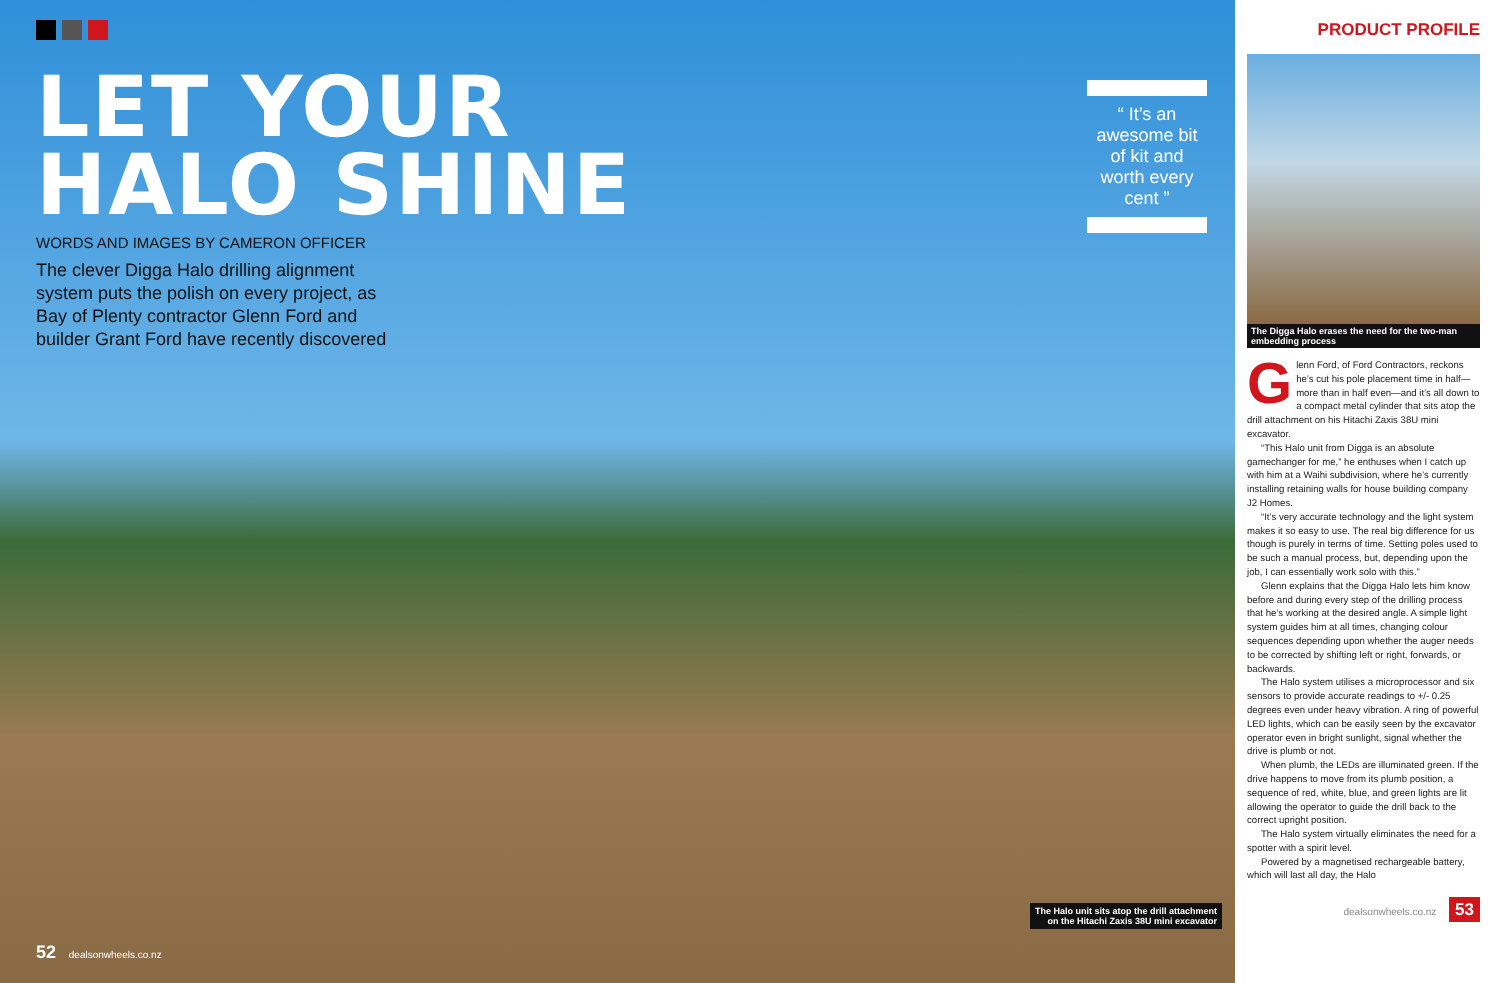LET YOUR
HALO SHINE
WORDS AND IMAGES BY CAMERON OFFICER
The clever Digga Halo drilling alignment system puts the polish on every project, as Bay of Plenty contractor Glenn Ford and builder Grant Ford have recently discovered
“ It’s an awesome bit of kit and worth every cent ”
The Halo unit sits atop the drill attachment
on the Hitachi Zaxis 38U mini excavator
52 dealsonwheels.co.nz
PRODUCT PROFILE
The Digga Halo erases the need for the two-man embedding process
Glenn Ford, of Ford Contractors, reckons he’s cut his pole placement time in half—more than in half even—and it’s all down to a compact metal cylinder that sits atop the drill attachment on his Hitachi Zaxis 38U mini excavator.
“This Halo unit from Digga is an absolute gamechanger for me,” he enthuses when I catch up with him at a Waihi subdivision, where he’s currently installing retaining walls for house building company J2 Homes.
“It’s very accurate technology and the light system makes it so easy to use. The real big difference for us though is purely in terms of time. Setting poles used to be such a manual process, but, depending upon the job, I can essentially work solo with this.”
Glenn explains that the Digga Halo lets him know before and during every step of the drilling process that he’s working at the desired angle. A simple light system guides him at all times, changing colour sequences depending upon whether the auger needs to be corrected by shifting left or right, forwards, or backwards.
The Halo system utilises a microprocessor and six sensors to provide accurate readings to +/- 0.25 degrees even under heavy vibration. A ring of powerful LED lights, which can be easily seen by the excavator operator even in bright sunlight, signal whether the drive is plumb or not.
When plumb, the LEDs are illuminated green. If the drive happens to move from its plumb position, a sequence of red, white, blue, and green lights are lit allowing the operator to guide the drill back to the correct upright position.
The Halo system virtually eliminates the need for a spotter with a spirit level.
Powered by a magnetised rechargeable battery, which will last all day, the Halo
dealsonwheels.co.nz 53